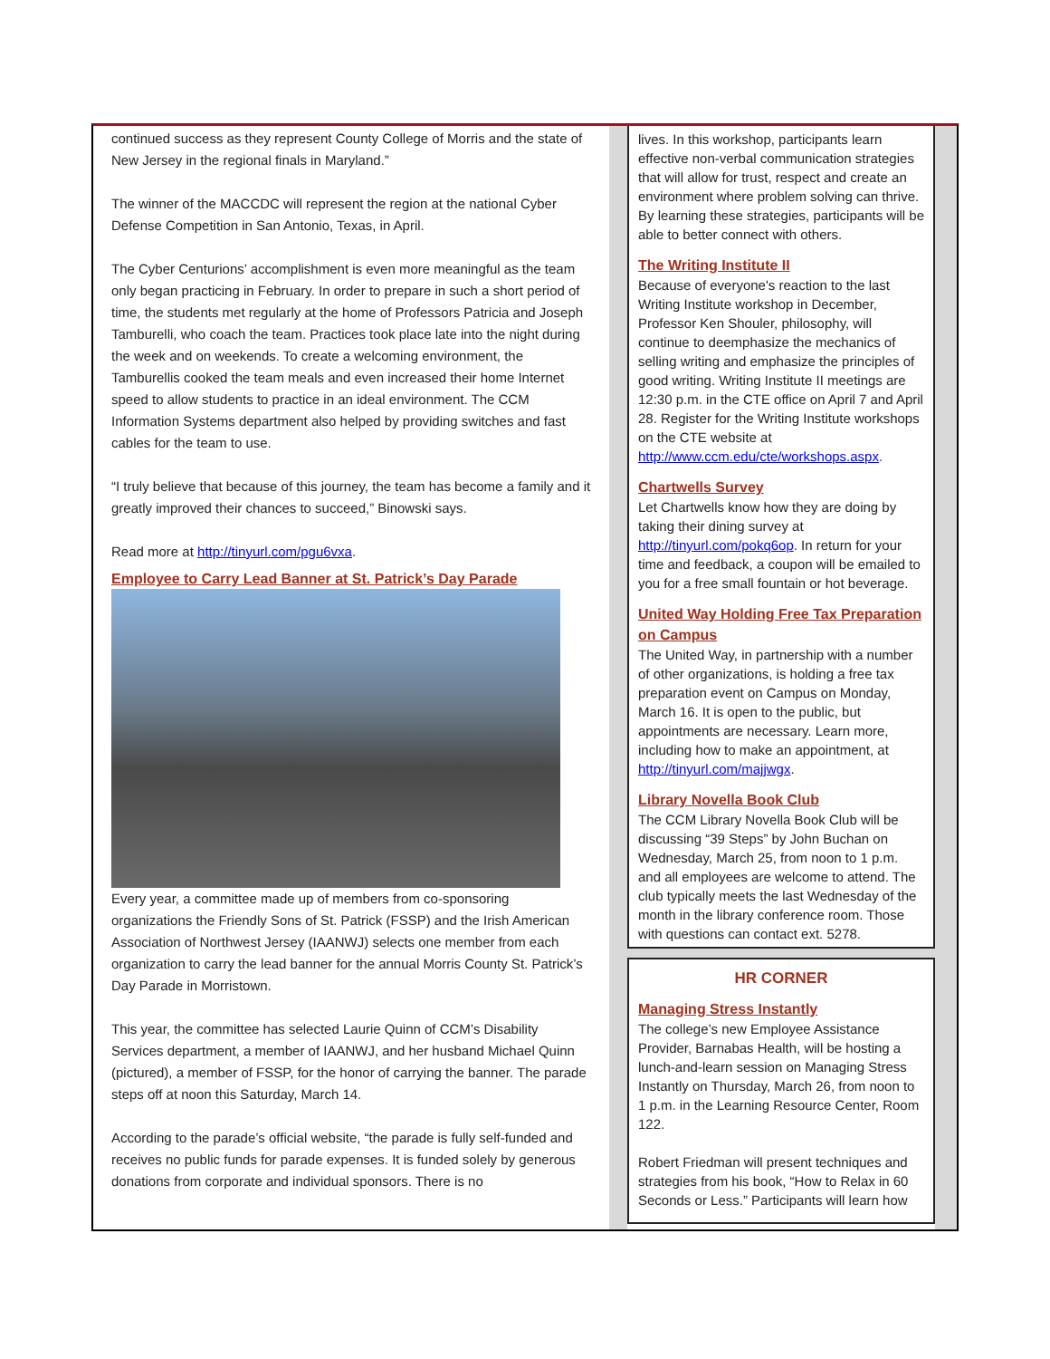continued success as they represent County College of Morris and the state of New Jersey in the regional finals in Maryland.”
The winner of the MACCDC will represent the region at the national Cyber Defense Competition in San Antonio, Texas, in April.
The Cyber Centurions’ accomplishment is even more meaningful as the team only began practicing in February. In order to prepare in such a short period of time, the students met regularly at the home of Professors Patricia and Joseph Tamburelli, who coach the team. Practices took place late into the night during the week and on weekends. To create a welcoming environment, the Tamburellis cooked the team meals and even increased their home Internet speed to allow students to practice in an ideal environment. The CCM Information Systems department also helped by providing switches and fast cables for the team to use.
“I truly believe that because of this journey, the team has become a family and it greatly improved their chances to succeed,” Binowski says.
Read more at http://tinyurl.com/pgu6vxa.
Employee to Carry Lead Banner at St. Patrick’s Day Parade
Every year, a committee made up of members from co-sponsoring organizations the Friendly Sons of St. Patrick (FSSP) and the Irish American Association of Northwest Jersey (IAANWJ) selects one member from each organization to carry the lead banner for the annual Morris County St. Patrick’s Day Parade in Morristown.
This year, the committee has selected Laurie Quinn of CCM’s Disability Services department, a member of IAANWJ, and her husband Michael Quinn (pictured), a member of FSSP, for the honor of carrying the banner. The parade steps off at noon this Saturday, March 14.
According to the parade’s official website, “the parade is fully self-funded and receives no public funds for parade expenses. It is funded solely by generous donations from corporate and individual sponsors. There is no
lives. In this workshop, participants learn effective non-verbal communication strategies that will allow for trust, respect and create an environment where problem solving can thrive. By learning these strategies, participants will be able to better connect with others.
The Writing Institute II
Because of everyone's reaction to the last Writing Institute workshop in December, Professor Ken Shouler, philosophy, will continue to deemphasize the mechanics of selling writing and emphasize the principles of good writing. Writing Institute II meetings are 12:30 p.m. in the CTE office on April 7 and April 28. Register for the Writing Institute workshops on the CTE website at http://www.ccm.edu/cte/workshops.aspx.
Chartwells Survey
Let Chartwells know how they are doing by taking their dining survey at http://tinyurl.com/pokq6op. In return for your time and feedback, a coupon will be emailed to you for a free small fountain or hot beverage.
United Way Holding Free Tax Preparation on Campus
The United Way, in partnership with a number of other organizations, is holding a free tax preparation event on Campus on Monday, March 16. It is open to the public, but appointments are necessary. Learn more, including how to make an appointment, at http://tinyurl.com/majjwgx.
Library Novella Book Club
The CCM Library Novella Book Club will be discussing “39 Steps” by John Buchan on Wednesday, March 25, from noon to 1 p.m. and all employees are welcome to attend. The club typically meets the last Wednesday of the month in the library conference room. Those with questions can contact ext. 5278.
HR CORNER
Managing Stress Instantly
The college’s new Employee Assistance Provider, Barnabas Health, will be hosting a lunch-and-learn session on Managing Stress Instantly on Thursday, March 26, from noon to 1 p.m. in the Learning Resource Center, Room 122.
Robert Friedman will present techniques and strategies from his book, “How to Relax in 60 Seconds or Less.” Participants will learn how